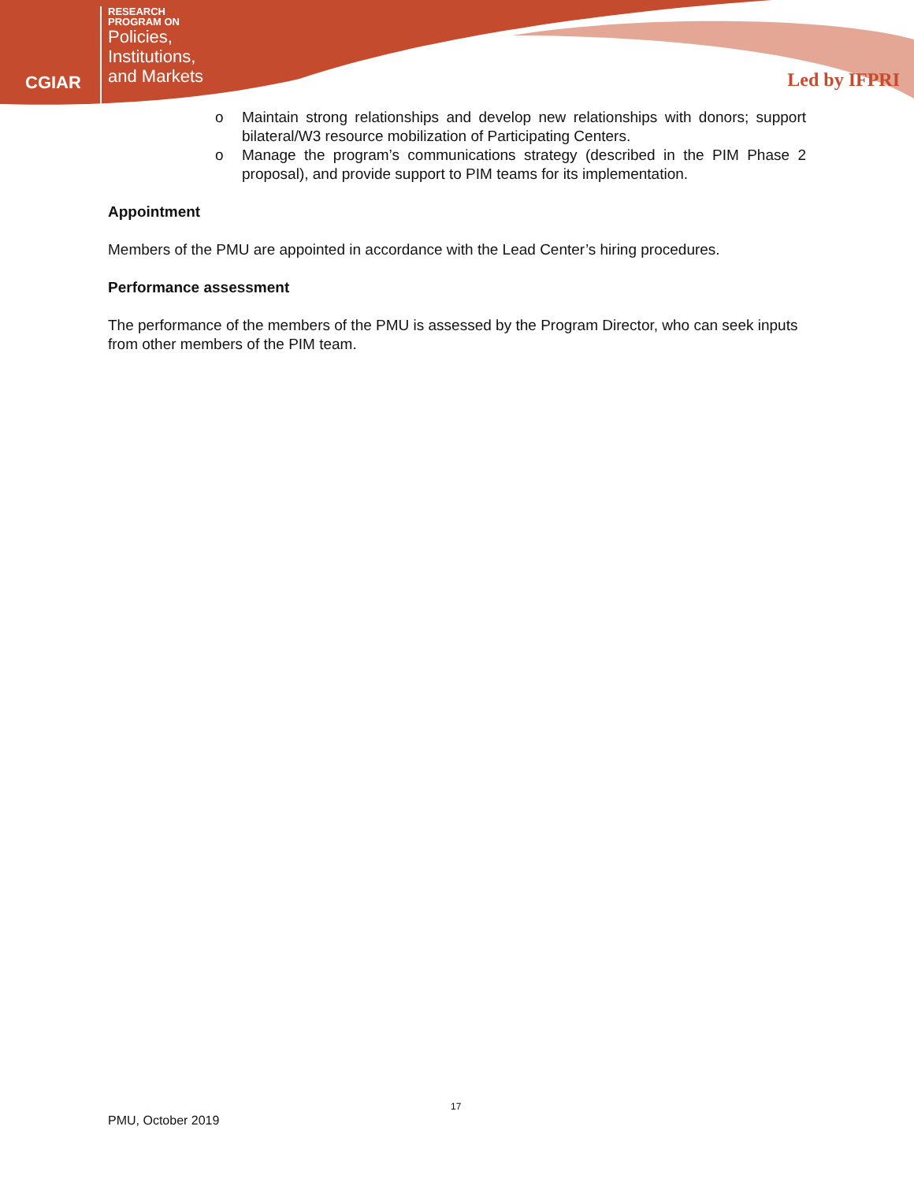CGIAR
RESEARCH
PROGRAM ON
Policies,
Institutions,
and Markets
Led by IFPRI
o Maintain strong relationships and develop new relationships with donors; support bilateral/W3 resource mobilization of Participating Centers.
o Manage the program’s communications strategy (described in the PIM Phase 2 proposal), and provide support to PIM teams for its implementation.
Appointment
Members of the PMU are appointed in accordance with the Lead Center’s hiring procedures.
Performance assessment
The performance of the members of the PMU is assessed by the Program Director, who can seek inputs from other members of the PIM team.
17
PMU, October 2019